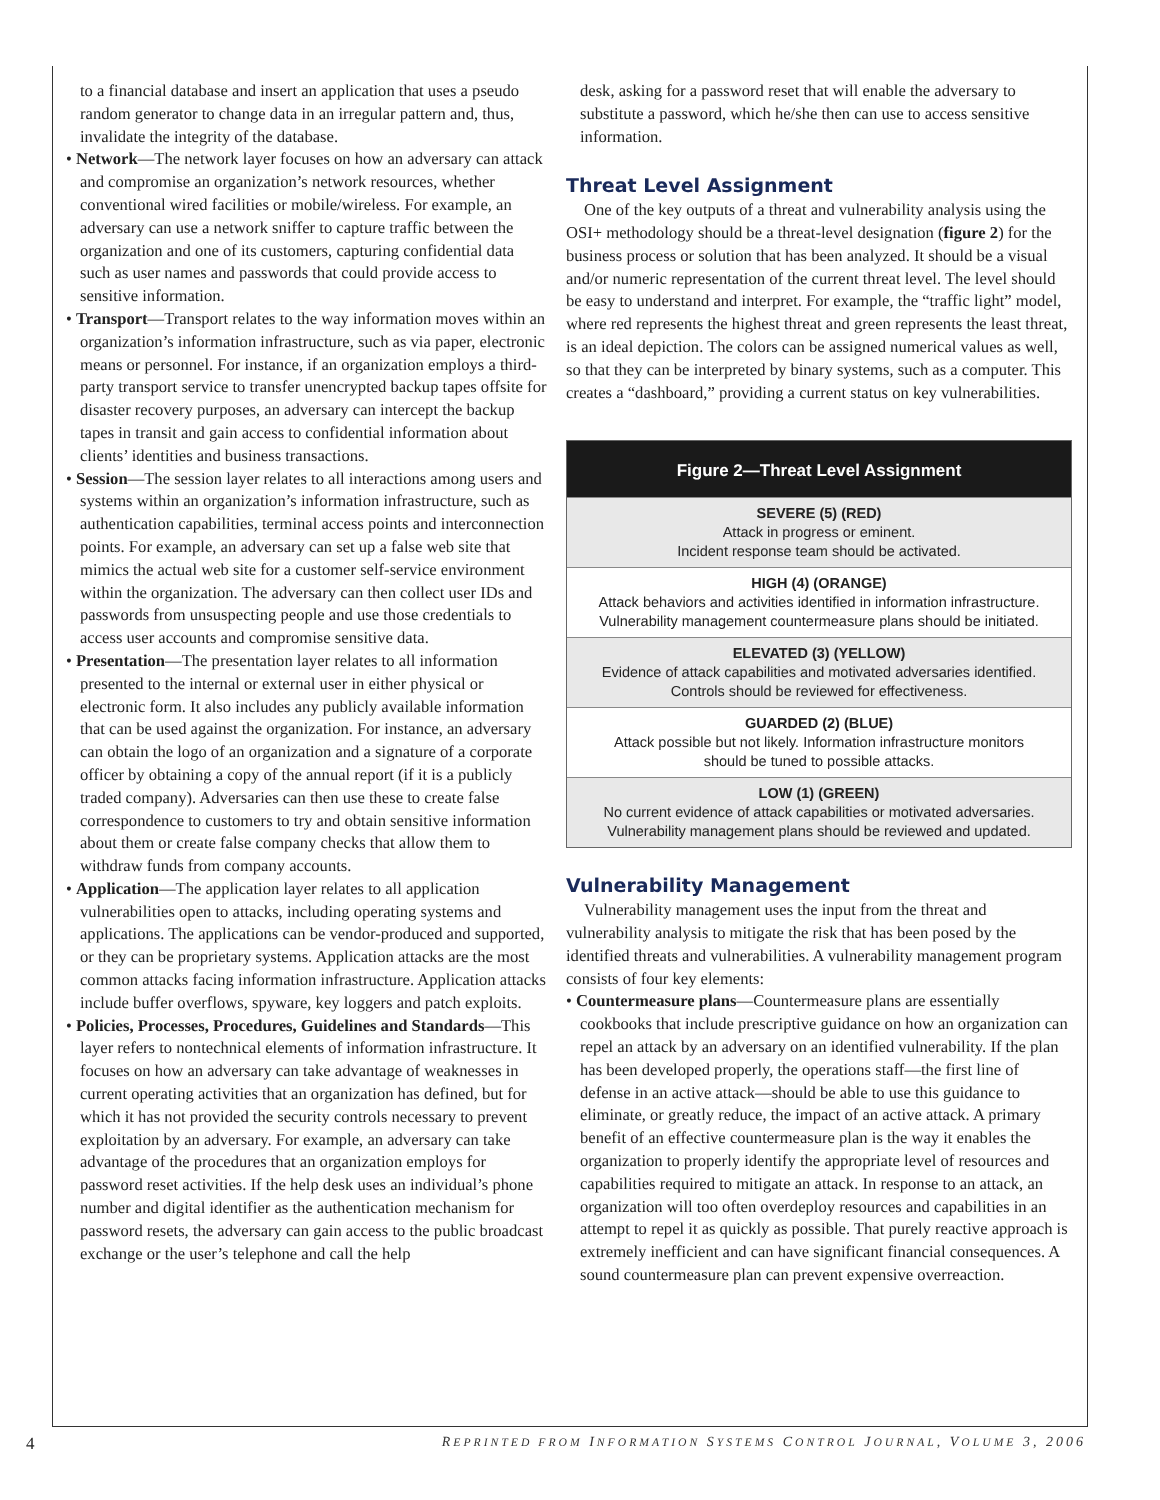to a financial database and insert an application that uses a pseudo random generator to change data in an irregular pattern and, thus, invalidate the integrity of the database.
• Network—The network layer focuses on how an adversary can attack and compromise an organization’s network resources, whether conventional wired facilities or mobile/wireless. For example, an adversary can use a network sniffer to capture traffic between the organization and one of its customers, capturing confidential data such as user names and passwords that could provide access to sensitive information.
• Transport—Transport relates to the way information moves within an organization’s information infrastructure, such as via paper, electronic means or personnel. For instance, if an organization employs a third-party transport service to transfer unencrypted backup tapes offsite for disaster recovery purposes, an adversary can intercept the backup tapes in transit and gain access to confidential information about clients’ identities and business transactions.
• Session—The session layer relates to all interactions among users and systems within an organization’s information infrastructure, such as authentication capabilities, terminal access points and interconnection points. For example, an adversary can set up a false web site that mimics the actual web site for a customer self-service environment within the organization. The adversary can then collect user IDs and passwords from unsuspecting people and use those credentials to access user accounts and compromise sensitive data.
• Presentation—The presentation layer relates to all information presented to the internal or external user in either physical or electronic form. It also includes any publicly available information that can be used against the organization. For instance, an adversary can obtain the logo of an organization and a signature of a corporate officer by obtaining a copy of the annual report (if it is a publicly traded company). Adversaries can then use these to create false correspondence to customers to try and obtain sensitive information about them or create false company checks that allow them to withdraw funds from company accounts.
• Application—The application layer relates to all application vulnerabilities open to attacks, including operating systems and applications. The applications can be vendor-produced and supported, or they can be proprietary systems. Application attacks are the most common attacks facing information infrastructure. Application attacks include buffer overflows, spyware, key loggers and patch exploits.
• Policies, Processes, Procedures, Guidelines and Standards—This layer refers to nontechnical elements of information infrastructure. It focuses on how an adversary can take advantage of weaknesses in current operating activities that an organization has defined, but for which it has not provided the security controls necessary to prevent exploitation by an adversary. For example, an adversary can take advantage of the procedures that an organization employs for password reset activities. If the help desk uses an individual’s phone number and digital identifier as the authentication mechanism for password resets, the adversary can gain access to the public broadcast exchange or the user’s telephone and call the help
desk, asking for a password reset that will enable the adversary to substitute a password, which he/she then can use to access sensitive information.
Threat Level Assignment
One of the key outputs of a threat and vulnerability analysis using the OSI+ methodology should be a threat-level designation (figure 2) for the business process or solution that has been analyzed. It should be a visual and/or numeric representation of the current threat level. The level should be easy to understand and interpret. For example, the “traffic light” model, where red represents the highest threat and green represents the least threat, is an ideal depiction. The colors can be assigned numerical values as well, so that they can be interpreted by binary systems, such as a computer. This creates a “dashboard,” providing a current status on key vulnerabilities.
Figure 2—Threat Level Assignment
SEVERE (5) (RED)
Attack in progress or eminent.
Incident response team should be activated.
HIGH (4) (ORANGE)
Attack behaviors and activities identified in information infrastructure.
Vulnerability management countermeasure plans should be initiated.
ELEVATED (3) (YELLOW)
Evidence of attack capabilities and motivated adversaries identified.
Controls should be reviewed for effectiveness.
GUARDED (2) (BLUE)
Attack possible but not likely. Information infrastructure monitors
should be tuned to possible attacks.
LOW (1) (GREEN)
No current evidence of attack capabilities or motivated adversaries.
Vulnerability management plans should be reviewed and updated.
Vulnerability Management
Vulnerability management uses the input from the threat and vulnerability analysis to mitigate the risk that has been posed by the identified threats and vulnerabilities. A vulnerability management program consists of four key elements:
• Countermeasure plans—Countermeasure plans are essentially cookbooks that include prescriptive guidance on how an organization can repel an attack by an adversary on an identified vulnerability. If the plan has been developed properly, the operations staff—the first line of defense in an active attack—should be able to use this guidance to eliminate, or greatly reduce, the impact of an active attack. A primary benefit of an effective countermeasure plan is the way it enables the organization to properly identify the appropriate level of resources and capabilities required to mitigate an attack. In response to an attack, an organization will too often overdeploy resources and capabilities in an attempt to repel it as quickly as possible. That purely reactive approach is extremely inefficient and can have significant financial consequences. A sound countermeasure plan can prevent expensive overreaction.
4 REPRINTED FROM INFORMATION SYSTEMS CONTROL JOURNAL, VOLUME 3, 2006